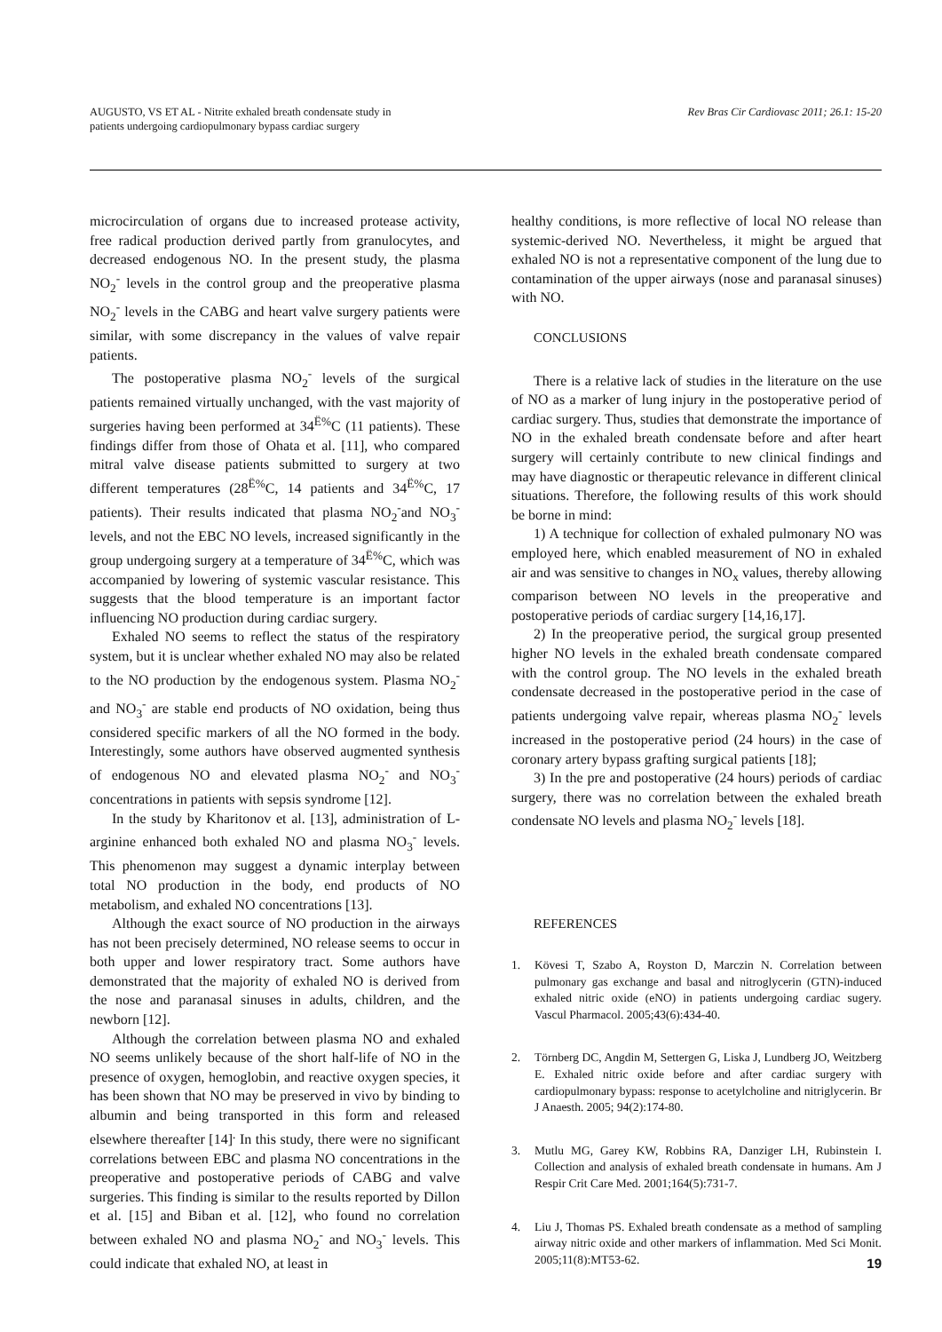AUGUSTO, VS ET AL - Nitrite exhaled breath condensate study in
patients undergoing cardiopulmonary bypass cardiac surgery
Rev Bras Cir Cardiovasc 2011; 26.1: 15-20
microcirculation of organs due to increased protease activity, free radical production derived partly from granulocytes, and decreased endogenous NO. In the present study, the plasma NO<sub>2</sub><sup>-</sup> levels in the control group and the preoperative plasma NO<sub>2</sub><sup>-</sup> levels in the CABG and heart valve surgery patients were similar, with some discrepancy in the values of valve repair patients.
The postoperative plasma NO<sub>2</sub><sup>-</sup> levels of the surgical patients remained virtually unchanged, with the vast majority of surgeries having been performed at 34<sup>Ë%</sup>C (11 patients). These findings differ from those of Ohata et al. [11], who compared mitral valve disease patients submitted to surgery at two different temperatures (28<sup>Ë%</sup>C, 14 patients and 34<sup>Ë%</sup>C, 17 patients). Their results indicated that plasma NO<sub>2</sub><sup>-</sup>and NO<sub>3</sub><sup>-</sup> levels, and not the EBC NO levels, increased significantly in the group undergoing surgery at a temperature of 34<sup>Ë%</sup>C, which was accompanied by lowering of systemic vascular resistance. This suggests that the blood temperature is an important factor influencing NO production during cardiac surgery.
Exhaled NO seems to reflect the status of the respiratory system, but it is unclear whether exhaled NO may also be related to the NO production by the endogenous system. Plasma NO<sub>2</sub><sup>-</sup> and NO<sub>3</sub><sup>-</sup> are stable end products of NO oxidation, being thus considered specific markers of all the NO formed in the body. Interestingly, some authors have observed augmented synthesis of endogenous NO and elevated plasma NO<sub>2</sub><sup>-</sup> and NO<sub>3</sub><sup>-</sup> concentrations in patients with sepsis syndrome [12].
In the study by Kharitonov et al. [13], administration of L-arginine enhanced both exhaled NO and plasma NO<sub>3</sub><sup>-</sup> levels. This phenomenon may suggest a dynamic interplay between total NO production in the body, end products of NO metabolism, and exhaled NO concentrations [13].
Although the exact source of NO production in the airways has not been precisely determined, NO release seems to occur in both upper and lower respiratory tract. Some authors have demonstrated that the majority of exhaled NO is derived from the nose and paranasal sinuses in adults, children, and the newborn [12].
Although the correlation between plasma NO and exhaled NO seems unlikely because of the short half-life of NO in the presence of oxygen, hemoglobin, and reactive oxygen species, it has been shown that NO may be preserved in vivo by binding to albumin and being transported in this form and released elsewhere thereafter [14]<sup>.</sup> In this study, there were no significant correlations between EBC and plasma NO concentrations in the preoperative and postoperative periods of CABG and valve surgeries. This finding is similar to the results reported by Dillon et al. [15] and Biban et al. [12], who found no correlation between exhaled NO and plasma NO<sub>2</sub><sup>-</sup> and NO<sub>3</sub><sup>-</sup> levels. This could indicate that exhaled NO, at least in
healthy conditions, is more reflective of local NO release than systemic-derived NO. Nevertheless, it might be argued that exhaled NO is not a representative component of the lung due to contamination of the upper airways (nose and paranasal sinuses) with NO.
CONCLUSIONS
There is a relative lack of studies in the literature on the use of NO as a marker of lung injury in the postoperative period of cardiac surgery. Thus, studies that demonstrate the importance of NO in the exhaled breath condensate before and after heart surgery will certainly contribute to new clinical findings and may have diagnostic or therapeutic relevance in different clinical situations. Therefore, the following results of this work should be borne in mind:
1) A technique for collection of exhaled pulmonary NO was employed here, which enabled measurement of NO in exhaled air and was sensitive to changes in NO<sub>x</sub> values, thereby allowing comparison between NO levels in the preoperative and postoperative periods of cardiac surgery [14,16,17].
2) In the preoperative period, the surgical group presented higher NO levels in the exhaled breath condensate compared with the control group. The NO levels in the exhaled breath condensate decreased in the postoperative period in the case of patients undergoing valve repair, whereas plasma NO<sub>2</sub><sup>-</sup> levels increased in the postoperative period (24 hours) in the case of coronary artery bypass grafting surgical patients [18];
3) In the pre and postoperative (24 hours) periods of cardiac surgery, there was no correlation between the exhaled breath condensate NO levels and plasma NO<sub>2</sub><sup>-</sup> levels [18].
REFERENCES
1. Kövesi T, Szabo A, Royston D, Marczin N. Correlation between pulmonary gas exchange and basal and nitroglycerin (GTN)-induced exhaled nitric oxide (eNO) in patients undergoing cardiac sugery. Vascul Pharmacol. 2005;43(6):434-40.
2. Törnberg DC, Angdin M, Settergen G, Liska J, Lundberg JO, Weitzberg E. Exhaled nitric oxide before and after cardiac surgery with cardiopulmonary bypass: response to acetylcholine and nitriglycerin. Br J Anaesth. 2005; 94(2):174-80.
3. Mutlu MG, Garey KW, Robbins RA, Danziger LH, Rubinstein I. Collection and analysis of exhaled breath condensate in humans. Am J Respir Crit Care Med. 2001;164(5):731-7.
4. Liu J, Thomas PS. Exhaled breath condensate as a method of sampling airway nitric oxide and other markers of inflammation. Med Sci Monit. 2005;11(8):MT53-62.
19